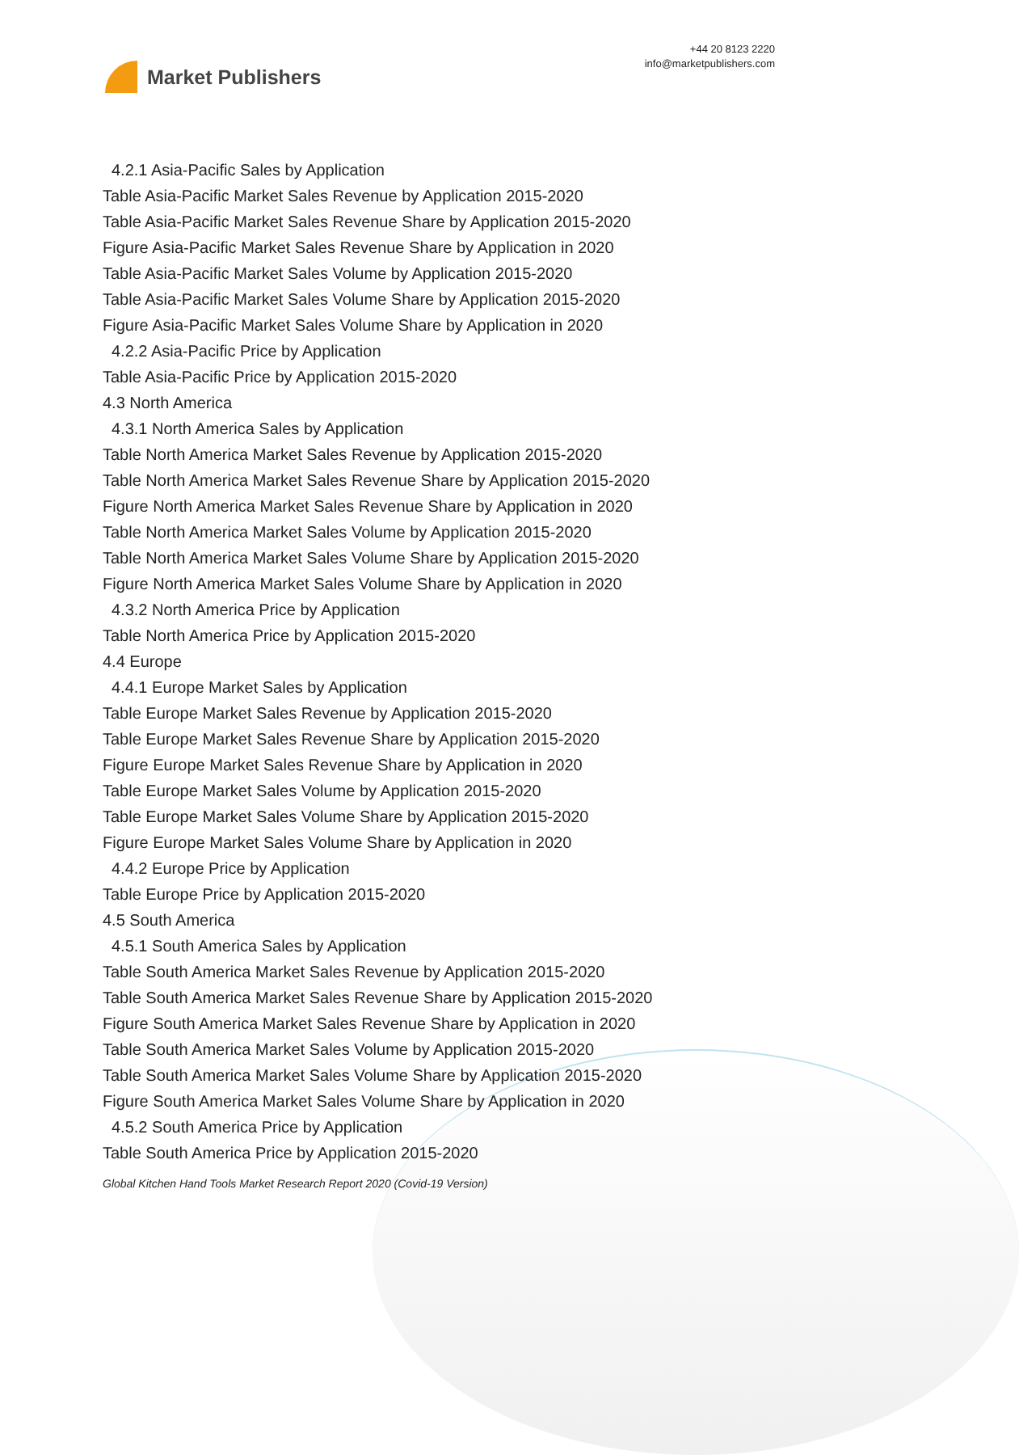Market Publishers
+44 20 8123 2220
info@marketpublishers.com
4.2.1 Asia-Pacific Sales by Application
Table Asia-Pacific Market Sales Revenue by Application 2015-2020
Table Asia-Pacific Market Sales Revenue Share by Application 2015-2020
Figure Asia-Pacific Market Sales Revenue Share by Application in 2020
Table Asia-Pacific Market Sales Volume by Application 2015-2020
Table Asia-Pacific Market Sales Volume Share by Application 2015-2020
Figure Asia-Pacific Market Sales Volume Share by Application in 2020
4.2.2 Asia-Pacific Price by Application
Table Asia-Pacific Price by Application 2015-2020
4.3 North America
4.3.1 North America Sales by Application
Table North America Market Sales Revenue by Application 2015-2020
Table North America Market Sales Revenue Share by Application 2015-2020
Figure North America Market Sales Revenue Share by Application in 2020
Table North America Market Sales Volume by Application 2015-2020
Table North America Market Sales Volume Share by Application 2015-2020
Figure North America Market Sales Volume Share by Application in 2020
4.3.2 North America Price by Application
Table North America Price by Application 2015-2020
4.4 Europe
4.4.1 Europe Market Sales by Application
Table Europe Market Sales Revenue by Application 2015-2020
Table Europe Market Sales Revenue Share by Application 2015-2020
Figure Europe Market Sales Revenue Share by Application in 2020
Table Europe Market Sales Volume by Application 2015-2020
Table Europe Market Sales Volume Share by Application 2015-2020
Figure Europe Market Sales Volume Share by Application in 2020
4.4.2 Europe Price by Application
Table Europe Price by Application 2015-2020
4.5 South America
4.5.1 South America Sales by Application
Table South America Market Sales Revenue by Application 2015-2020
Table South America Market Sales Revenue Share by Application 2015-2020
Figure South America Market Sales Revenue Share by Application in 2020
Table South America Market Sales Volume by Application 2015-2020
Table South America Market Sales Volume Share by Application 2015-2020
Figure South America Market Sales Volume Share by Application in 2020
4.5.2 South America Price by Application
Table South America Price by Application 2015-2020
Global Kitchen Hand Tools Market Research Report 2020 (Covid-19 Version)